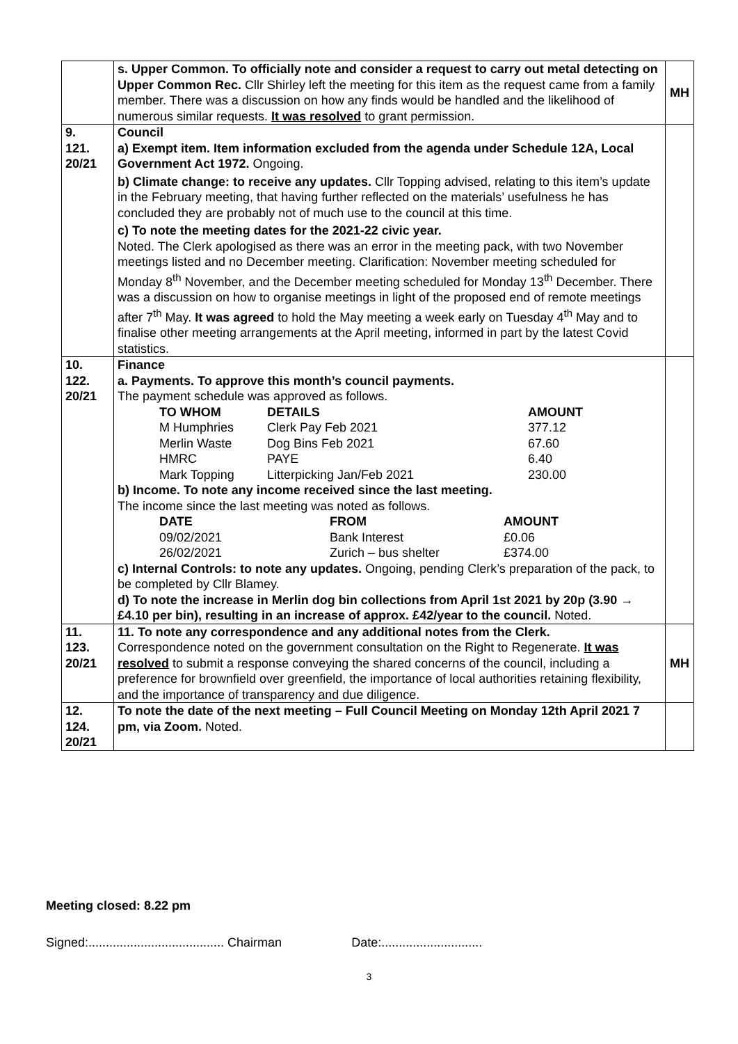| | s. Upper Common. To officially note and consider a request to carry out metal detecting on Upper Common Rec. Cllr Shirley left the meeting for this item as the request came from a family member. There was a discussion on how any finds would be handled and the likelihood of numerous similar requests. It was resolved to grant permission. | MH |
| 9. 121. 20/21 | Council a) Exempt item. Item information excluded from the agenda under Schedule 12A, Local Government Act 1972. Ongoing. b) Climate change: to receive any updates. Cllr Topping advised, relating to this item’s update in the February meeting, that having further reflected on the materials’ usefulness he has concluded they are probably not of much use to the council at this time. c) To note the meeting dates for the 2021-22 civic year. Noted. The Clerk apologised as there was an error in the meeting pack, with two November meetings listed and no December meeting. Clarification: November meeting scheduled for Monday 8<sup>th</sup> November, and the December meeting scheduled for Monday 13<sup>th</sup> December. There was a discussion on how to organise meetings in light of the proposed end of remote meetings after 7<sup>th</sup> May. It was agreed to hold the May meeting a week early on Tuesday 4<sup>th</sup> May and to finalise other meeting arrangements at the April meeting, informed in part by the latest Covid statistics. | |
| 10. 122. 20/21 | Finance a. Payments. To approve this month’s council payments. The payment schedule was approved as follows. / TO WHOM / DETAILS / AMOUNT / / M Humphries / Clerk Pay Feb 2021 / 377.12 / / Merlin Waste / Dog Bins Feb 2021 / 67.60 / / HMRC / PAYE / 6.40 / / Mark Topping / Litterpicking Jan/Feb 2021 / 230.00 / b) Income. To note any income received since the last meeting. The income since the last meeting was noted as follows. / DATE / FROM / AMOUNT / / 09/02/2021 / Bank Interest / £0.06 / / 26/02/2021 / Zurich – bus shelter / £374.00 / c) Internal Controls: to note any updates. Ongoing, pending Clerk’s preparation of the pack, to be completed by Cllr Blamey. d) To note the increase in Merlin dog bin collections from April 1st 2021 by 20p (3.90 → £4.10 per bin), resulting in an increase of approx. £42/year to the council. Noted. | |
| 11. 123. 20/21 | 11. To note any correspondence and any additional notes from the Clerk. Correspondence noted on the government consultation on the Right to Regenerate. It was resolved to submit a response conveying the shared concerns of the council, including a preference for brownfield over greenfield, the importance of local authorities retaining flexibility, and the importance of transparency and due diligence. | MH |
| 12. 124. 20/21 | To note the date of the next meeting – Full Council Meeting on Monday 12th April 2021 7 pm, via Zoom. Noted. | |
Meeting closed: 8.22 pm
Signed:....................................... Chairman Date:.............................
3